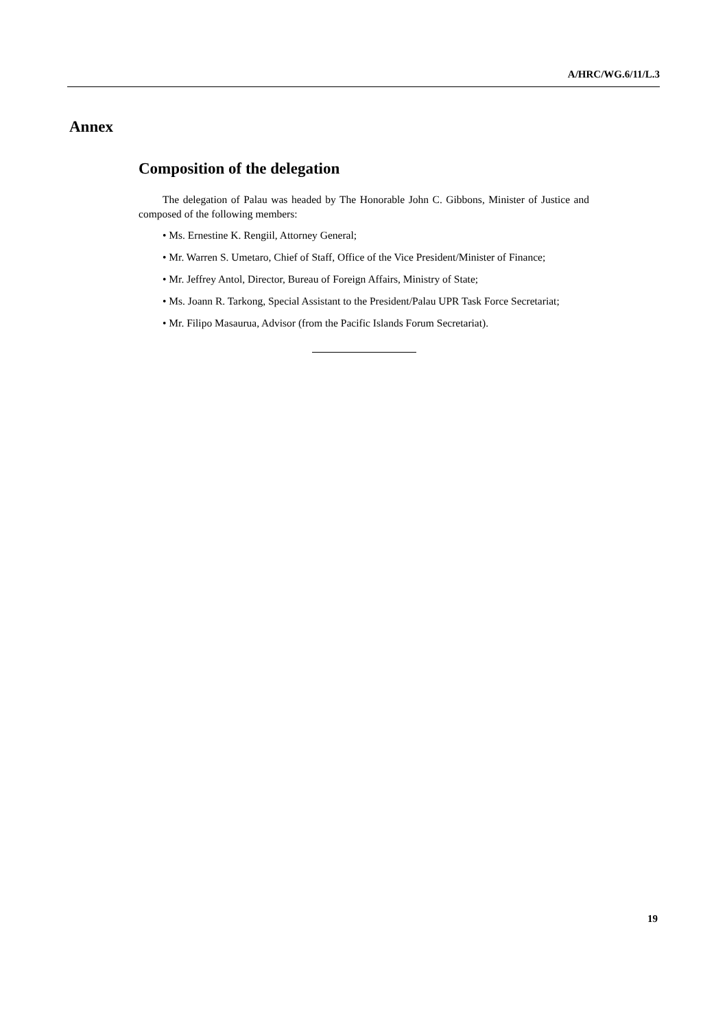A/HRC/WG.6/11/L.3
Annex
Composition of the delegation
The delegation of Palau was headed by The Honorable John C. Gibbons, Minister of Justice and composed of the following members:
• Ms. Ernestine K. Rengiil, Attorney General;
• Mr. Warren S. Umetaro, Chief of Staff, Office of the Vice President/Minister of Finance;
• Mr. Jeffrey Antol, Director, Bureau of Foreign Affairs, Ministry of State;
• Ms. Joann R. Tarkong, Special Assistant to the President/Palau UPR Task Force Secretariat;
• Mr. Filipo Masaurua, Advisor (from the Pacific Islands Forum Secretariat).
19